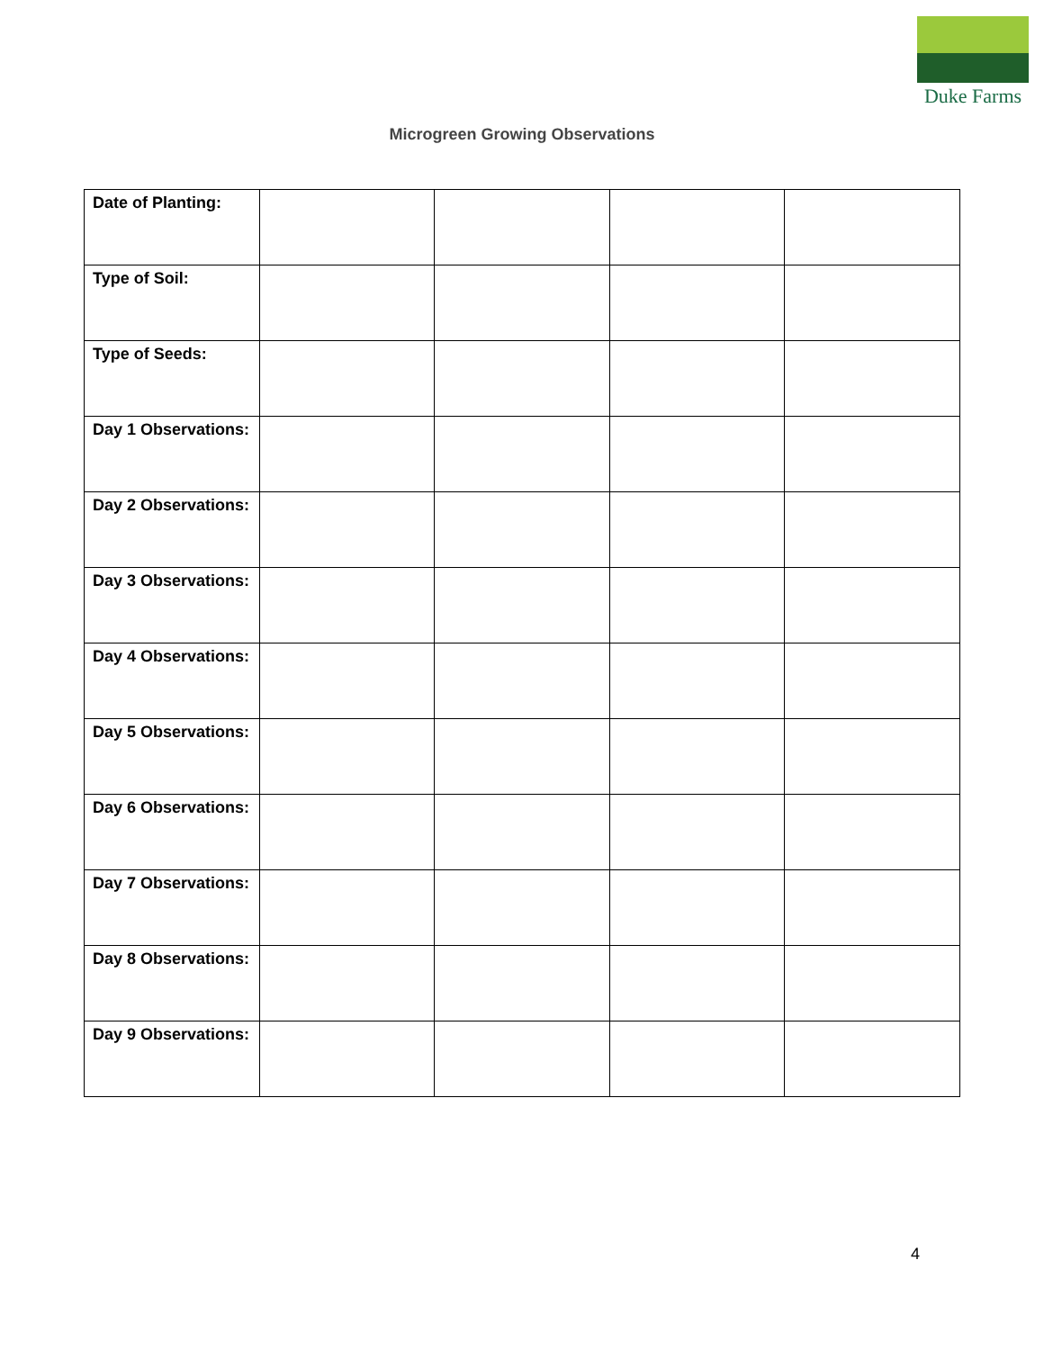Duke Farms
Microgreen Growing Observations
| Date of Planting: | | | | |
| Type of Soil: | | | | |
| Type of Seeds: | | | | |
| Day 1 Observations: | | | | |
| Day 2 Observations: | | | | |
| Day 3 Observations: | | | | |
| Day 4 Observations: | | | | |
| Day 5 Observations: | | | | |
| Day 6 Observations: | | | | |
| Day 7 Observations: | | | | |
| Day 8 Observations: | | | | |
| Day 9 Observations: | | | | |
4